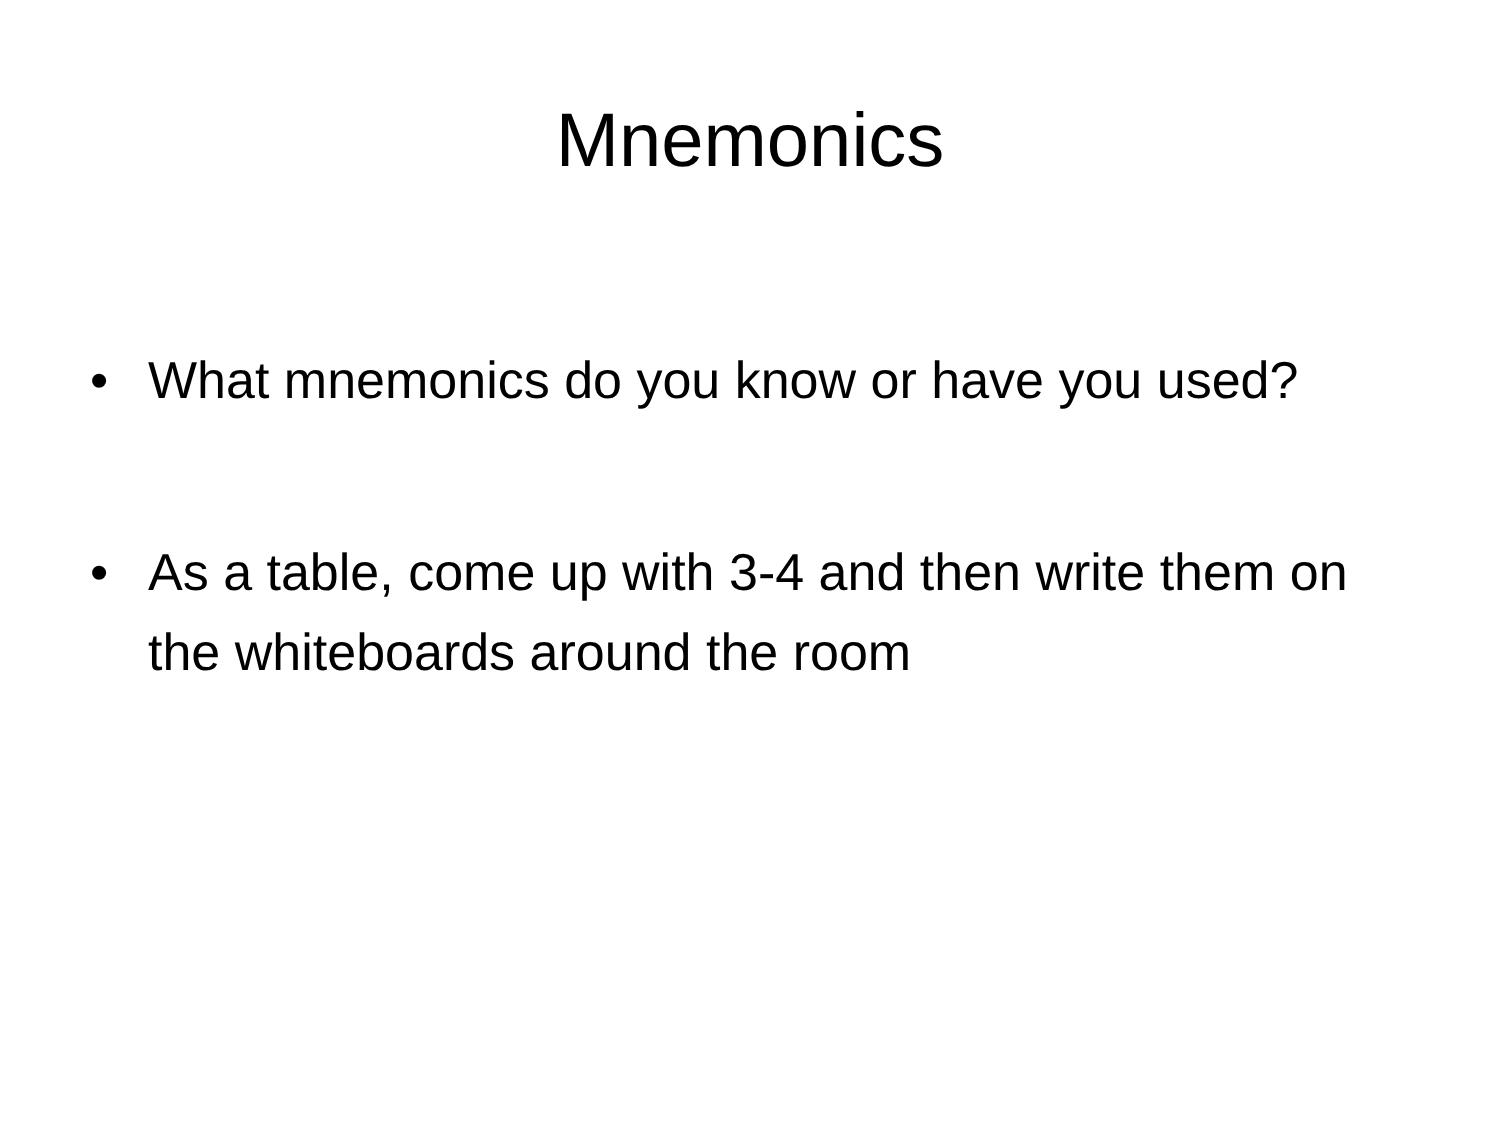Mnemonics
• What mnemonics do you know or have you used?
• As a table, come up with 3-4 and then write them on the whiteboards around the room